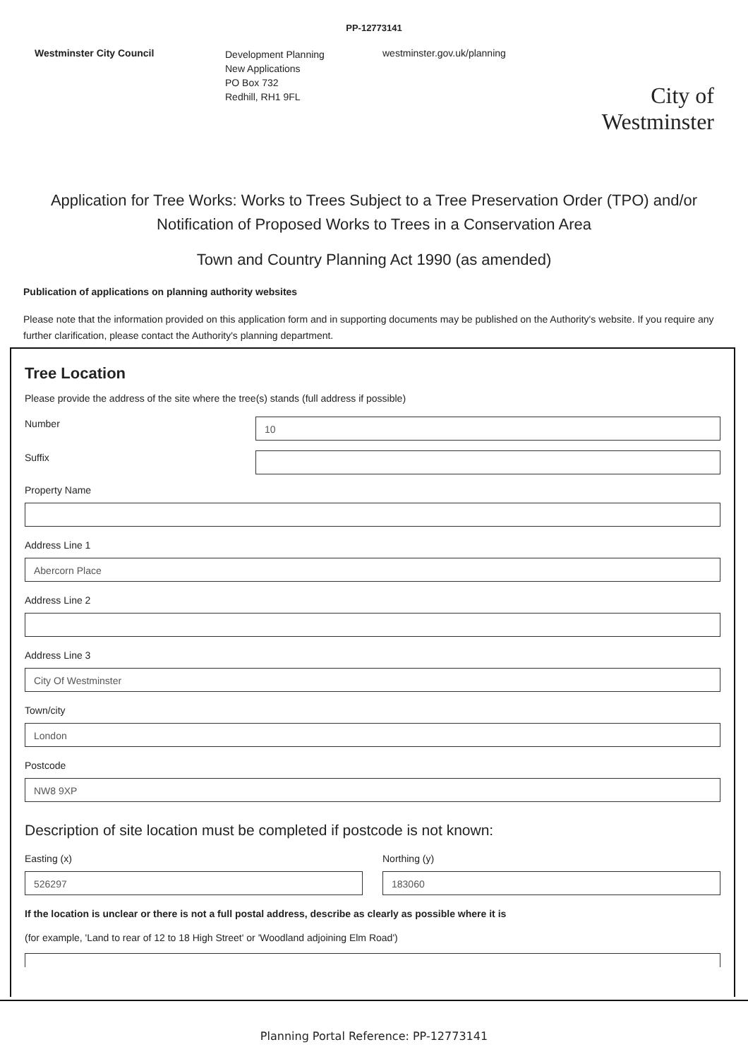PP-12773141
Westminster City Council
Development Planning
New Applications
PO Box 732
Redhill, RH1 9FL
westminster.gov.uk/planning
City of Westminster
Application for Tree Works: Works to Trees Subject to a Tree Preservation Order (TPO) and/or Notification of Proposed Works to Trees in a Conservation Area
Town and Country Planning Act 1990 (as amended)
Publication of applications on planning authority websites
Please note that the information provided on this application form and in supporting documents may be published on the Authority's website. If you require any further clarification, please contact the Authority's planning department.
Tree Location
Please provide the address of the site where the tree(s) stands (full address if possible)
Number
10
Suffix
Property Name
Address Line 1
Abercorn Place
Address Line 2
Address Line 3
City Of Westminster
Town/city
London
Postcode
NW8 9XP
Description of site location must be completed if postcode is not known:
Easting (x)
526297
Northing (y)
183060
If the location is unclear or there is not a full postal address, describe as clearly as possible where it is
(for example, 'Land to rear of 12 to 18 High Street' or 'Woodland adjoining Elm Road')
Planning Portal Reference: PP-12773141